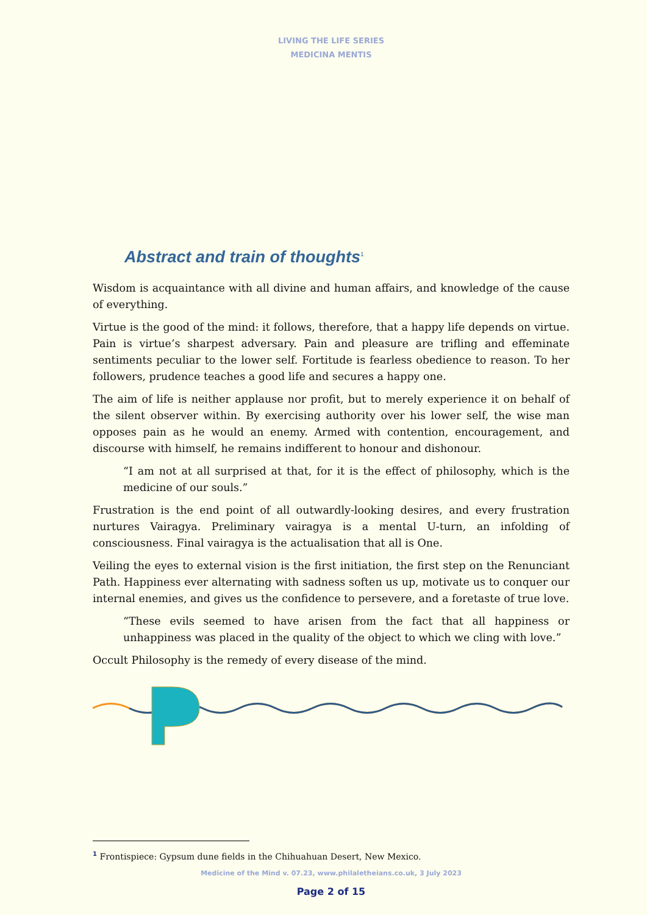LIVING THE LIFE SERIES
MEDICINA MENTIS
Abstract and train of thoughts<sup>1</sup>
Wisdom is acquaintance with all divine and human affairs, and knowledge of the cause of everything.
Virtue is the good of the mind: it follows, therefore, that a happy life depends on virtue. Pain is virtue’s sharpest adversary. Pain and pleasure are trifling and effeminate sentiments peculiar to the lower self. Fortitude is fearless obedience to reason. To her followers, prudence teaches a good life and secures a happy one.
The aim of life is neither applause nor profit, but to merely experience it on behalf of the silent observer within. By exercising authority over his lower self, the wise man opposes pain as he would an enemy. Armed with contention, encouragement, and discourse with himself, he remains indifferent to honour and dishonour.
“I am not at all surprised at that, for it is the effect of philosophy, which is the medicine of our souls.”
Frustration is the end point of all outwardly-looking desires, and every frustration nurtures Vairagya. Preliminary vairagya is a mental U-turn, an infolding of consciousness. Final vairagya is the actualisation that all is One.
Veiling the eyes to external vision is the first initiation, the first step on the Renunciant Path. Happiness ever alternating with sadness soften us up, motivate us to conquer our internal enemies, and gives us the confidence to persevere, and a foretaste of true love.
“These evils seemed to have arisen from the fact that all happiness or unhappiness was placed in the quality of the object to which we cling with love.”
Occult Philosophy is the remedy of every disease of the mind.
<sup>1</sup> Frontispiece: Gypsum dune fields in the Chihuahuan Desert, New Mexico.
Medicine of the Mind v. 07.23, www.philaletheians.co.uk, 3 July 2023
Page 2 of 15